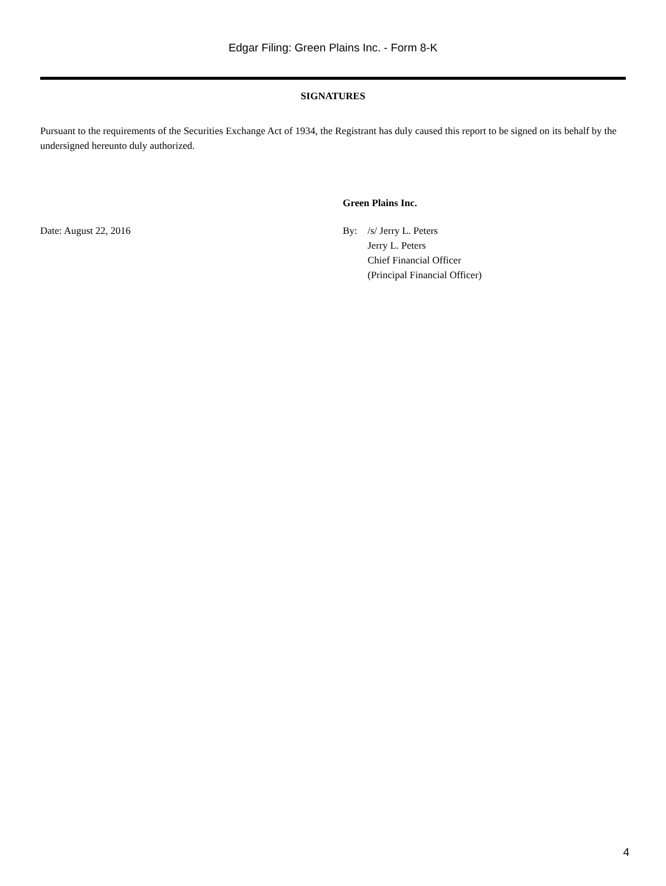Edgar Filing: Green Plains Inc. - Form 8-K
SIGNATURES
Pursuant to the requirements of the Securities Exchange Act of 1934, the Registrant has duly caused this report to be signed on its behalf by the undersigned hereunto duly authorized.
Green Plains Inc.
Date: August 22, 2016 By: /s/ Jerry L. Peters
Jerry L. Peters
Chief Financial Officer
(Principal Financial Officer)
4